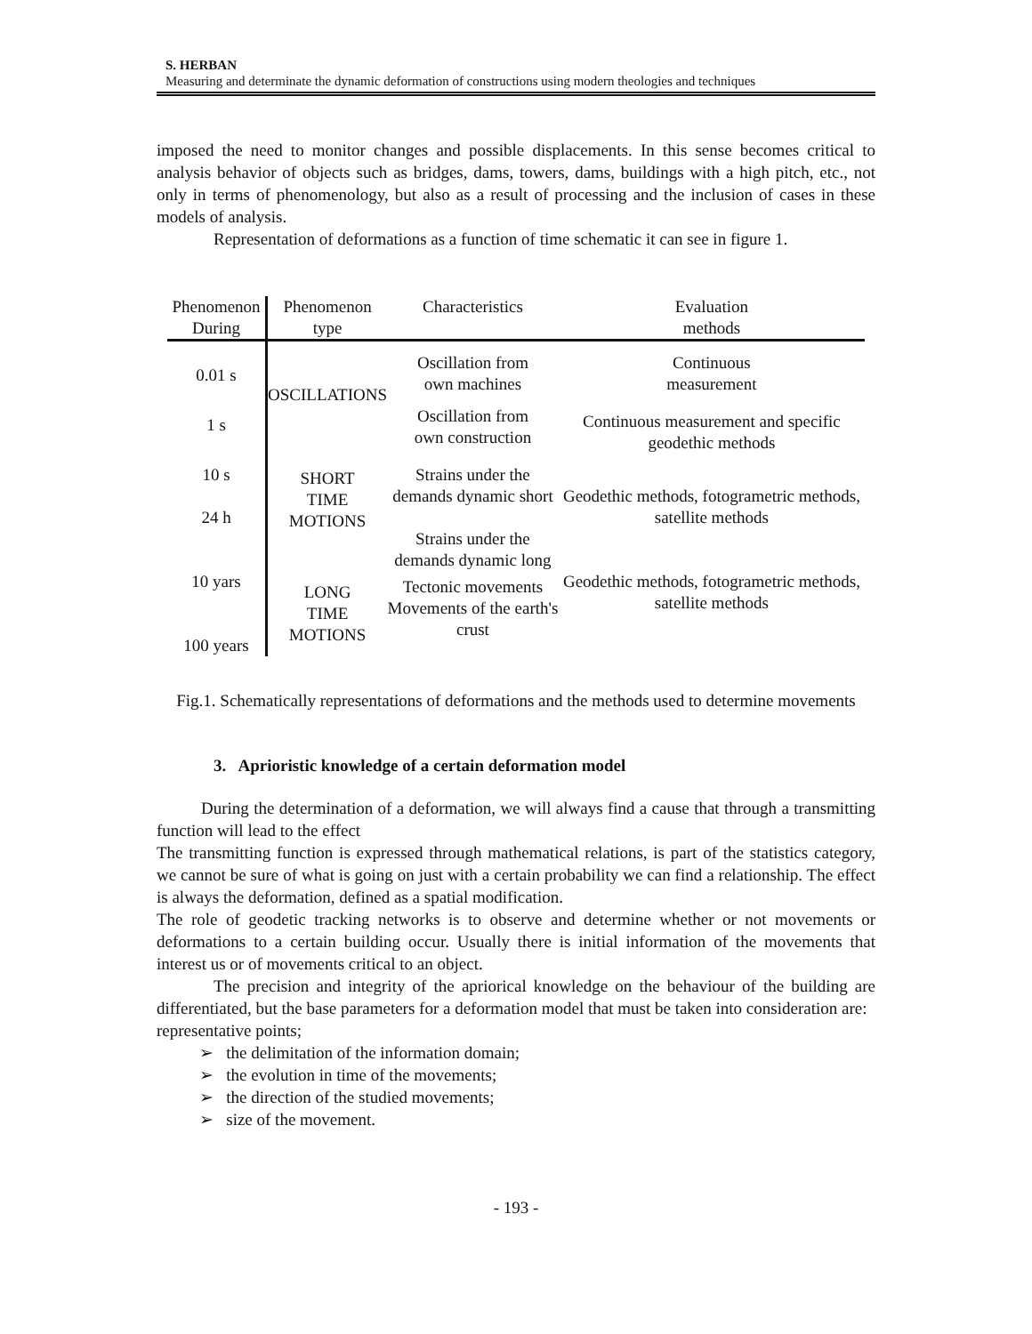S. HERBAN
Measuring and determinate the dynamic deformation of constructions using modern theologies and techniques
imposed the need to monitor changes and possible displacements. In this sense becomes critical to analysis behavior of objects such as bridges, dams, towers, dams, buildings with a high pitch, etc., not only in terms of phenomenology, but also as a result of processing and the inclusion of cases in these models of analysis.
Representation of deformations as a function of time schematic it can see in figure 1.
| Phenomenon During | Phenomenon type | Characteristics | Evaluation methods |
| --- | --- | --- | --- |
| 0.01 s | OSCILLATIONS | Oscillation from own machines | Continuous measurement |
| 1 s | | Oscillation from own construction | Continuous measurement and specific geodethic methods |
| 10 s 24 h | SHORT TIME MOTIONS | Strains under the demands dynamic short Strains under the demands dynamic long | Geodethic methods, fotogrametric methods, satellite methods |
| 10 yars 100 years | LONG TIME MOTIONS | Tectonic movements Movements of the earth's crust | Geodethic methods, fotogrametric methods, satellite methods |
Fig.1. Schematically representations of deformations and the methods used to determine movements
3. Aprioristic knowledge of a certain deformation model
During the determination of a deformation, we will always find a cause that through a transmitting function will lead to the effect
The transmitting function is expressed through mathematical relations, is part of the statistics category, we cannot be sure of what is going on just with a certain probability we can find a relationship. The effect is always the deformation, defined as a spatial modification.
The role of geodetic tracking networks is to observe and determine whether or not movements or deformations to a certain building occur. Usually there is initial information of the movements that interest us or of movements critical to an object.
The precision and integrity of the apriorical knowledge on the behaviour of the building are differentiated, but the base parameters for a deformation model that must be taken into consideration are:
representative points;
➢ the delimitation of the information domain;
➢ the evolution in time of the movements;
➢ the direction of the studied movements;
➢ size of the movement.
- 193 -